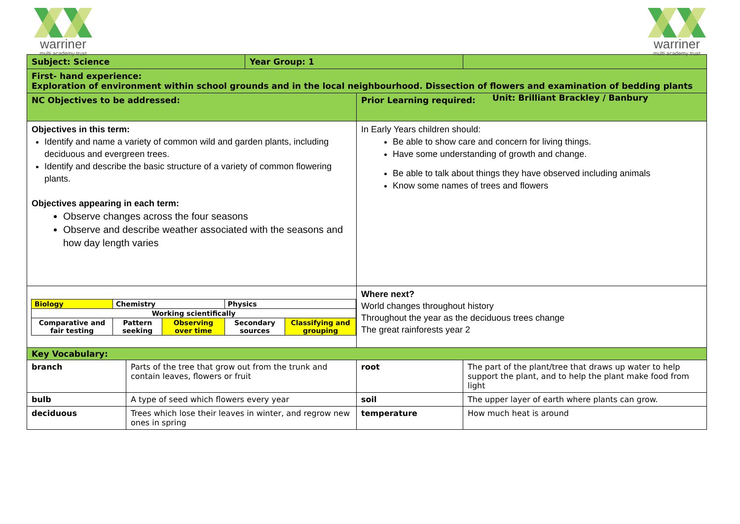warriner
multi academy trust
warriner
multi academy trust
| Subject: Science | Year Group: 1 | |
| First- hand experience: Exploration of environment within school grounds and in the local neighbourhood. Dissection of flowers and examination of bedding plants | | | |
| NC Objectives to be addressed: | | Prior Learning required: | |
| Objectives in this term: Identify and name a variety of common wild and garden plants, including deciduous and evergreen trees. Identify and describe the basic structure of a variety of common flowering plants. Objectives appearing in each term: Observe changes across the four seasons Observe and describe weather associated with the seasons and how day length varies | | In Early Years children should: Be able to show care and concern for living things. Have some understanding of growth and change. Be able to talk about things they have observed including animals Know some names of trees and flowers | |
| / Biology / Chemistry / / Physics / / / Working scientifically / / / / / / Comparative and fair testing / Pattern seeking / Observing over time / Secondary sources / Classifying and grouping / | | Where next? World changes throughout history Throughout the year as the deciduous trees change The great rainforests year 2 | |
| Key Vocabulary: | | | |
| branch | Parts of the tree that grow out from the trunk and contain leaves, flowers or fruit | root | The part of the plant/tree that draws up water to help support the plant, and to help the plant make food from light |
| bulb | A type of seed which flowers every year | soil | The upper layer of earth where plants can grow. |
| deciduous | Trees which lose their leaves in winter, and regrow new ones in spring | temperature | How much heat is around |
Unit: Brilliant Brackley / Banbury